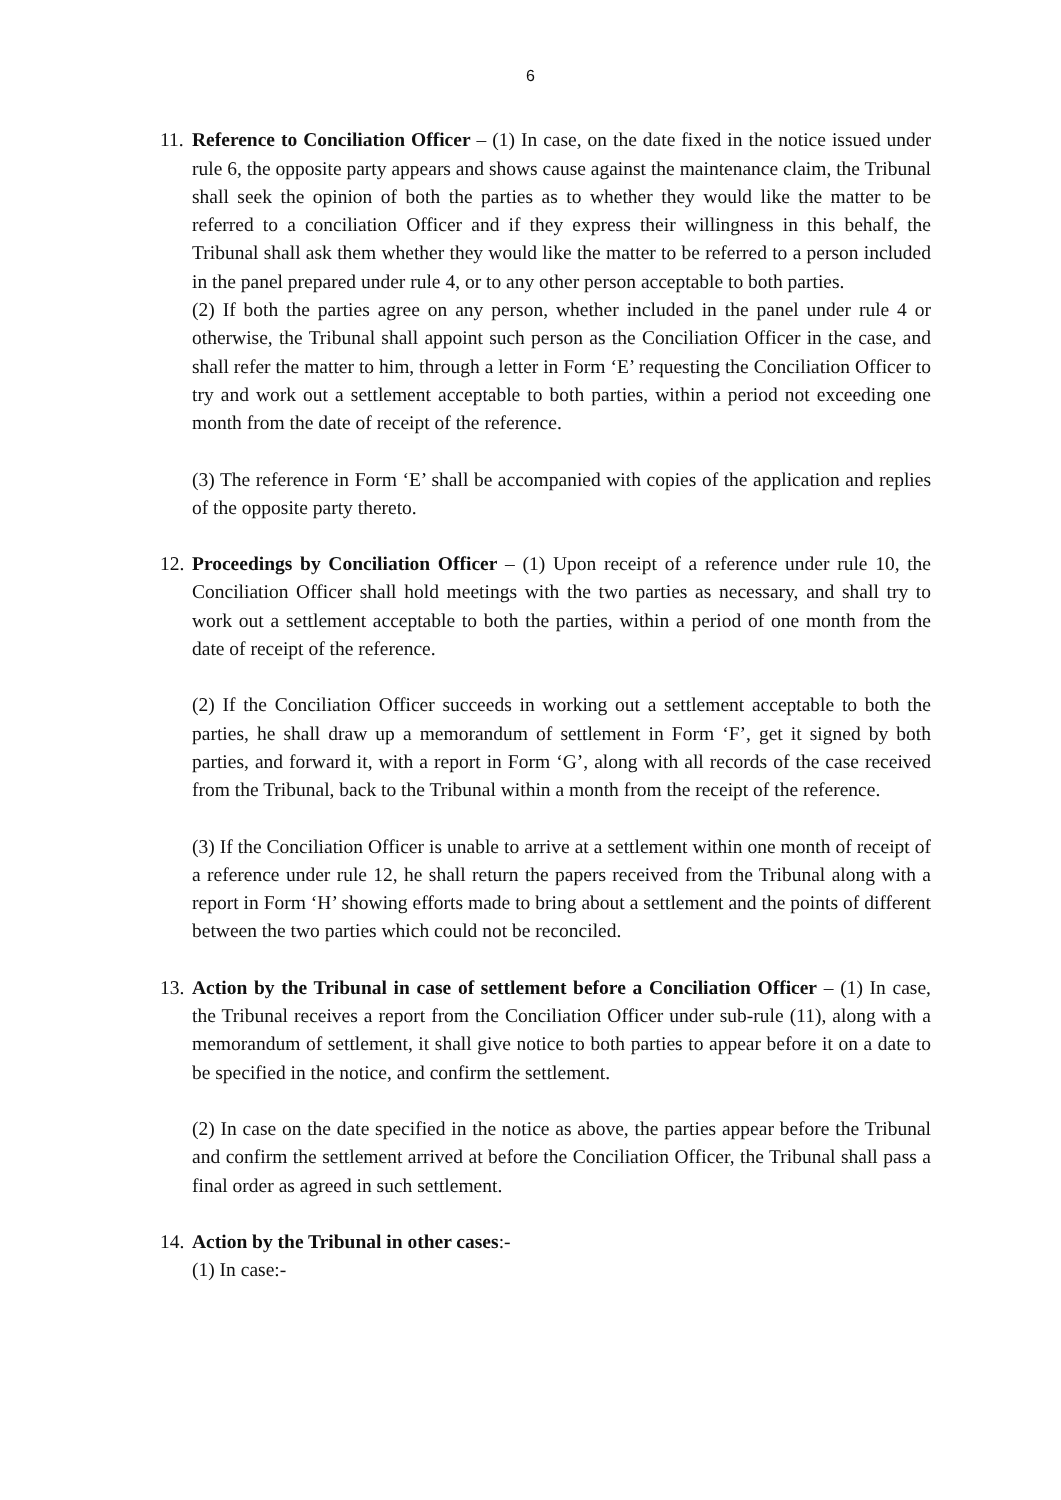6
11.
Reference to Conciliation Officer – (1) In case, on the date fixed in the notice issued under rule 6, the opposite party appears and shows cause against the maintenance claim, the Tribunal shall seek the opinion of both the parties as to whether they would like the matter to be referred to a conciliation Officer and if they express their willingness in this behalf, the Tribunal shall ask them whether they would like the matter to be referred to a person included in the panel prepared under rule 4, or to any other person acceptable to both parties.
(2) If both the parties agree on any person, whether included in the panel under rule 4 or otherwise, the Tribunal shall appoint such person as the Conciliation Officer in the case, and shall refer the matter to him, through a letter in Form ‘E’ requesting the Conciliation Officer to try and work out a settlement acceptable to both parties, within a period not exceeding one month from the date of receipt of the reference.
(3) The reference in Form ‘E’ shall be accompanied with copies of the application and replies of the opposite party thereto.
12.
Proceedings by Conciliation Officer – (1) Upon receipt of a reference under rule 10, the Conciliation Officer shall hold meetings with the two parties as necessary, and shall try to work out a settlement acceptable to both the parties, within a period of one month from the date of receipt of the reference.
(2) If the Conciliation Officer succeeds in working out a settlement acceptable to both the parties, he shall draw up a memorandum of settlement in Form ‘F’, get it signed by both parties, and forward it, with a report in Form ‘G’, along with all records of the case received from the Tribunal, back to the Tribunal within a month from the receipt of the reference.
(3) If the Conciliation Officer is unable to arrive at a settlement within one month of receipt of a reference under rule 12, he shall return the papers received from the Tribunal along with a report in Form ‘H’ showing efforts made to bring about a settlement and the points of different between the two parties which could not be reconciled.
13.
Action by the Tribunal in case of settlement before a Conciliation Officer – (1) In case, the Tribunal receives a report from the Conciliation Officer under sub-rule (11), along with a memorandum of settlement, it shall give notice to both parties to appear before it on a date to be specified in the notice, and confirm the settlement.
(2) In case on the date specified in the notice as above, the parties appear before the Tribunal and confirm the settlement arrived at before the Conciliation Officer, the Tribunal shall pass a final order as agreed in such settlement.
14.
Action by the Tribunal in other cases:-
(1) In case:-